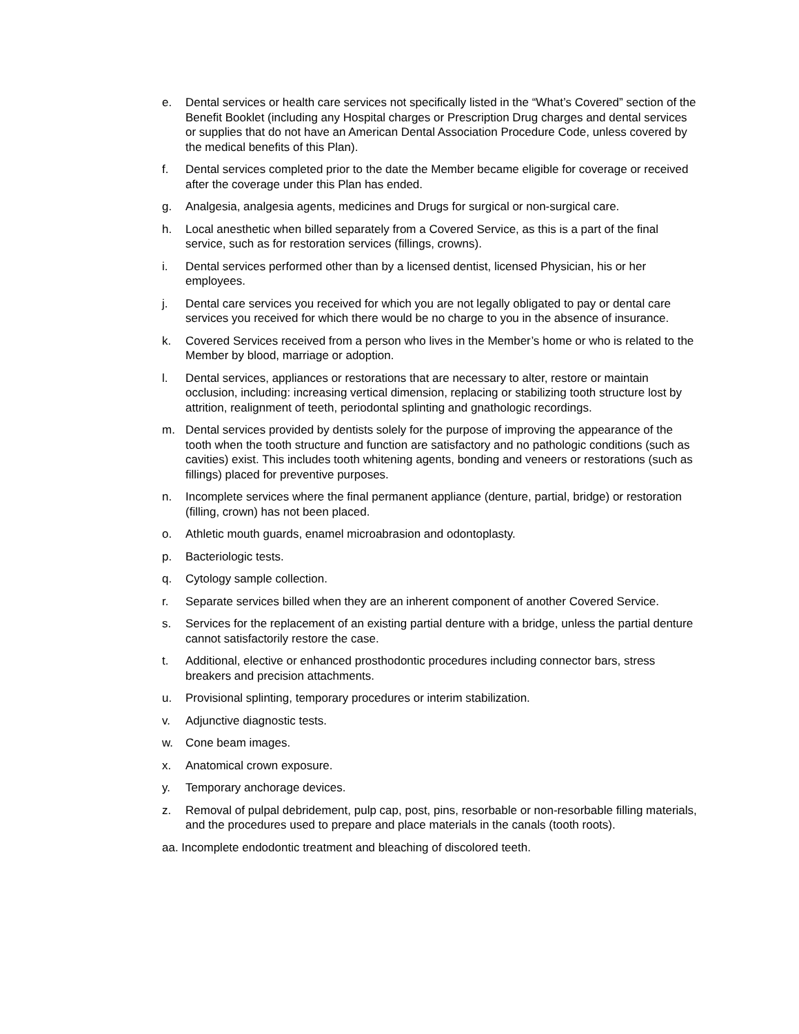e. Dental services or health care services not specifically listed in the “What’s Covered” section of the Benefit Booklet (including any Hospital charges or Prescription Drug charges and dental services or supplies that do not have an American Dental Association Procedure Code, unless covered by the medical benefits of this Plan).
f. Dental services completed prior to the date the Member became eligible for coverage or received after the coverage under this Plan has ended.
g. Analgesia, analgesia agents, medicines and Drugs for surgical or non-surgical care.
h. Local anesthetic when billed separately from a Covered Service, as this is a part of the final service, such as for restoration services (fillings, crowns).
i. Dental services performed other than by a licensed dentist, licensed Physician, his or her employees.
j. Dental care services you received for which you are not legally obligated to pay or dental care services you received for which there would be no charge to you in the absence of insurance.
k. Covered Services received from a person who lives in the Member’s home or who is related to the Member by blood, marriage or adoption.
l. Dental services, appliances or restorations that are necessary to alter, restore or maintain occlusion, including: increasing vertical dimension, replacing or stabilizing tooth structure lost by attrition, realignment of teeth, periodontal splinting and gnathologic recordings.
m. Dental services provided by dentists solely for the purpose of improving the appearance of the tooth when the tooth structure and function are satisfactory and no pathologic conditions (such as cavities) exist. This includes tooth whitening agents, bonding and veneers or restorations (such as fillings) placed for preventive purposes.
n. Incomplete services where the final permanent appliance (denture, partial, bridge) or restoration (filling, crown) has not been placed.
o. Athletic mouth guards, enamel microabrasion and odontoplasty.
p. Bacteriologic tests.
q. Cytology sample collection.
r. Separate services billed when they are an inherent component of another Covered Service.
s. Services for the replacement of an existing partial denture with a bridge, unless the partial denture cannot satisfactorily restore the case.
t. Additional, elective or enhanced prosthodontic procedures including connector bars, stress breakers and precision attachments.
u. Provisional splinting, temporary procedures or interim stabilization.
v. Adjunctive diagnostic tests.
w. Cone beam images.
x. Anatomical crown exposure.
y. Temporary anchorage devices.
z. Removal of pulpal debridement, pulp cap, post, pins, resorbable or non-resorbable filling materials, and the procedures used to prepare and place materials in the canals (tooth roots).
aa. Incomplete endodontic treatment and bleaching of discolored teeth.